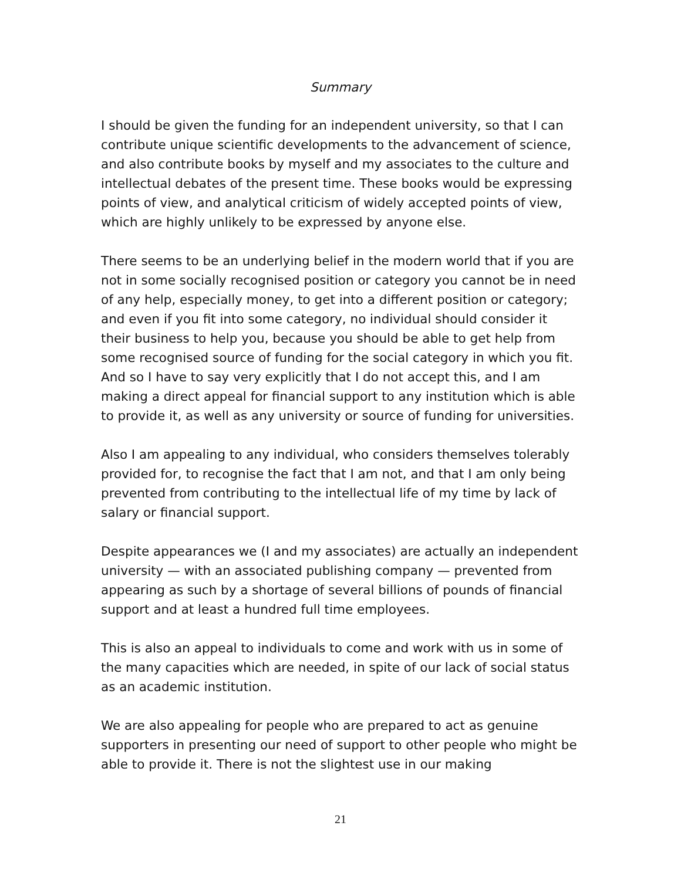Summary
I should be given the funding for an independent university, so that I can contribute unique scientific developments to the advancement of science, and also contribute books by myself and my associates to the culture and intellectual debates of the present time. These books would be expressing points of view, and analytical criticism of widely accepted points of view, which are highly unlikely to be expressed by anyone else.
There seems to be an underlying belief in the modern world that if you are not in some socially recognised position or category you cannot be in need of any help, especially money, to get into a different position or category; and even if you fit into some category, no individual should consider it their business to help you, because you should be able to get help from some recognised source of funding for the social category in which you fit. And so I have to say very explicitly that I do not accept this, and I am making a direct appeal for financial support to any institution which is able to provide it, as well as any university or source of funding for universities.
Also I am appealing to any individual, who considers themselves tolerably provided for, to recognise the fact that I am not, and that I am only being prevented from contributing to the intellectual life of my time by lack of salary or financial support.
Despite appearances we (I and my associates) are actually an independent university — with an associated publishing company — prevented from appearing as such by a shortage of several billions of pounds of financial support and at least a hundred full time employees.
This is also an appeal to individuals to come and work with us in some of the many capacities which are needed, in spite of our lack of social status as an academic institution.
We are also appealing for people who are prepared to act as genuine supporters in presenting our need of support to other people who might be able to provide it. There is not the slightest use in our making
21